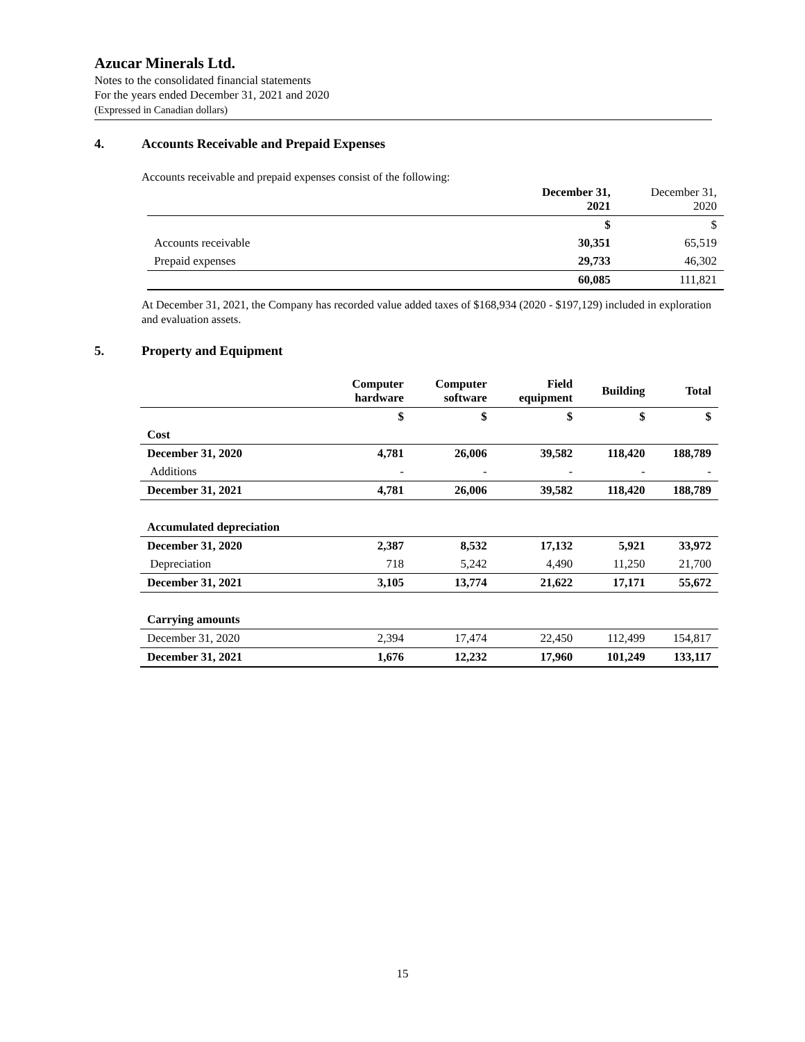Azucar Minerals Ltd.
Notes to the consolidated financial statements
For the years ended December 31, 2021 and 2020
(Expressed in Canadian dollars)
4. Accounts Receivable and Prepaid Expenses
Accounts receivable and prepaid expenses consist of the following:
| | December 31, 2021 | December 31, 2020 |
| --- | --- | --- |
| | $ | $ |
| Accounts receivable | 30,351 | 65,519 |
| Prepaid expenses | 29,733 | 46,302 |
| | 60,085 | 111,821 |
At December 31, 2021, the Company has recorded value added taxes of $168,934 (2020 - $197,129) included in exploration and evaluation assets.
5. Property and Equipment
| | Computer hardware | Computer software | Field equipment | Building | Total |
| | $ | $ | $ | $ | $ |
| Cost | | | | | |
| December 31, 2020 | 4,781 | 26,006 | 39,582 | 118,420 | 188,789 |
| Additions | - | - | - | - | - |
| December 31, 2021 | 4,781 | 26,006 | 39,582 | 118,420 | 188,789 |
| Accumulated depreciation | | | | | |
| December 31, 2020 | 2,387 | 8,532 | 17,132 | 5,921 | 33,972 |
| Depreciation | 718 | 5,242 | 4,490 | 11,250 | 21,700 |
| December 31, 2021 | 3,105 | 13,774 | 21,622 | 17,171 | 55,672 |
| Carrying amounts | | | | | |
| December 31, 2020 | 2,394 | 17,474 | 22,450 | 112,499 | 154,817 |
| December 31, 2021 | 1,676 | 12,232 | 17,960 | 101,249 | 133,117 |
15